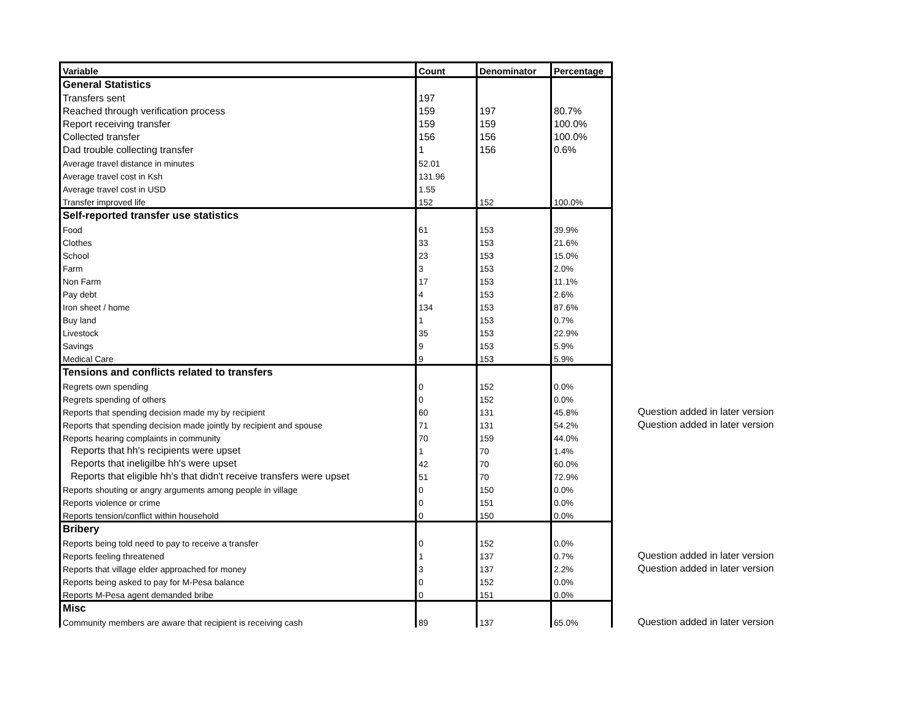| Variable | Count | Denominator | Percentage | | |
| --- | --- | --- | --- | --- | --- |
| General Statistics | | | | | |
| Transfers sent | 197 | | | | |
| Reached through verification process | 159 | 197 | 80.7% | | |
| Report receiving transfer | 159 | 159 | 100.0% | | |
| Collected transfer | 156 | 156 | 100.0% | | |
| Dad trouble collecting transfer | 1 | 156 | 0.6% | | |
| Average travel distance in minutes | 52.01 | | | | |
| Average travel cost in Ksh | 131.96 | | | | |
| Average travel cost in USD | 1.55 | | | | |
| Transfer improved life | 152 | 152 | 100.0% | | |
| Self-reported transfer use statistics | | | | | |
| Food | 61 | 153 | 39.9% | | |
| Clothes | 33 | 153 | 21.6% | | |
| School | 23 | 153 | 15.0% | | |
| Farm | 3 | 153 | 2.0% | | |
| Non Farm | 17 | 153 | 11.1% | | |
| Pay debt | 4 | 153 | 2.6% | | |
| Iron sheet / home | 134 | 153 | 87.6% | | |
| Buy land | 1 | 153 | 0.7% | | |
| Livestock | 35 | 153 | 22.9% | | |
| Savings | 9 | 153 | 5.9% | | |
| Medical Care | 9 | 153 | 5.9% | | |
| Tensions and conflicts related to transfers | | | | | |
| Regrets own spending | 0 | 152 | 0.0% | | |
| Regrets spending of others | 0 | 152 | 0.0% | | |
| Reports that spending decision made my by recipient | 60 | 131 | 45.8% | | Question added in later version |
| Reports that spending decision made jointly by recipient and spouse | 71 | 131 | 54.2% | | Question added in later version |
| Reports hearing complaints in community | 70 | 159 | 44.0% | | |
| Reports that hh's recipients were upset | 1 | 70 | 1.4% | | |
| Reports that ineligilbe hh's were upset | 42 | 70 | 60.0% | | |
| Reports that eligible hh's that didn't receive transfers were upset | 51 | 70 | 72.9% | | |
| Reports shouting or angry arguments among people in village | 0 | 150 | 0.0% | | |
| Reports violence or crime | 0 | 151 | 0.0% | | |
| Reports tension/conflict within household | 0 | 150 | 0.0% | | |
| Bribery | | | | | |
| Reports being told need to pay to receive a transfer | 0 | 152 | 0.0% | | |
| Reports feeling threatened | 1 | 137 | 0.7% | | Question added in later version |
| Reports that village elder approached for money | 3 | 137 | 2.2% | | Question added in later version |
| Reports being asked to pay for M-Pesa balance | 0 | 152 | 0.0% | | |
| Reports M-Pesa agent demanded bribe | 0 | 151 | 0.0% | | |
| Misc | | | | | |
| Community members are aware that recipient is receiving cash | 89 | 137 | 65.0% | | Question added in later version |